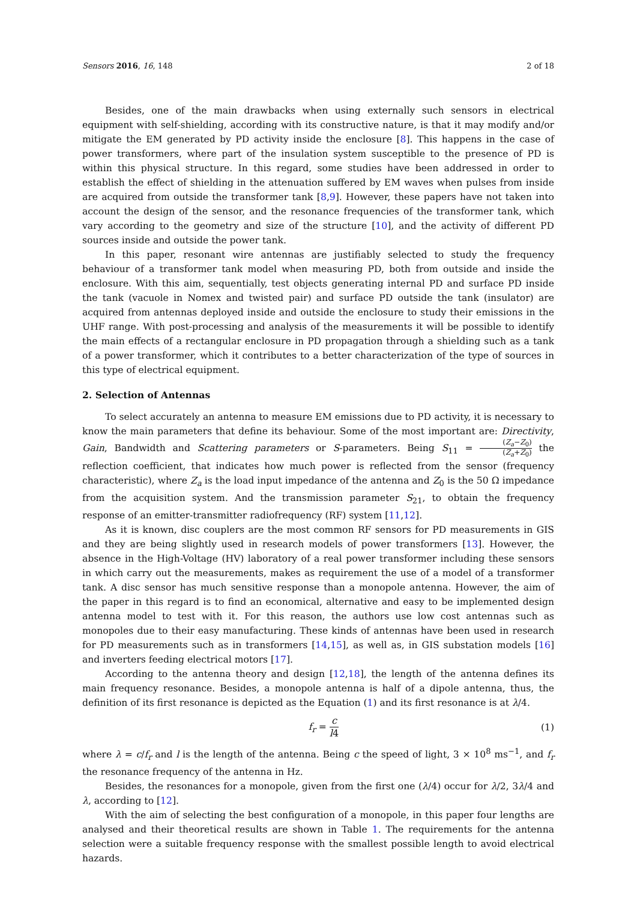Sensors 2016, 16, 148 2 of 18
Besides, one of the main drawbacks when using externally such sensors in electrical equipment with self-shielding, according with its constructive nature, is that it may modify and/or mitigate the EM generated by PD activity inside the enclosure [8]. This happens in the case of power transformers, where part of the insulation system susceptible to the presence of PD is within this physical structure. In this regard, some studies have been addressed in order to establish the effect of shielding in the attenuation suffered by EM waves when pulses from inside are acquired from outside the transformer tank [8,9]. However, these papers have not taken into account the design of the sensor, and the resonance frequencies of the transformer tank, which vary according to the geometry and size of the structure [10], and the activity of different PD sources inside and outside the power tank.
In this paper, resonant wire antennas are justifiably selected to study the frequency behaviour of a transformer tank model when measuring PD, both from outside and inside the enclosure. With this aim, sequentially, test objects generating internal PD and surface PD inside the tank (vacuole in Nomex and twisted pair) and surface PD outside the tank (insulator) are acquired from antennas deployed inside and outside the enclosure to study their emissions in the UHF range. With post-processing and analysis of the measurements it will be possible to identify the main effects of a rectangular enclosure in PD propagation through a shielding such as a tank of a power transformer, which it contributes to a better characterization of the type of sources in this type of electrical equipment.
2. Selection of Antennas
To select accurately an antenna to measure EM emissions due to PD activity, it is necessary to know the main parameters that define its behaviour. Some of the most important are: Directivity, Gain, Bandwidth and Scattering parameters or S-parameters. Being S<sub>11</sub> = (Z<sub>a</sub>−Z<sub>0</sub>) (Z<sub>a</sub>+Z<sub>0</sub>) the reflection coefficient, that indicates how much power is reflected from the sensor (frequency characteristic), where Z<sub>a</sub> is the load input impedance of the antenna and Z<sub>0</sub> is the 50 Ω impedance from the acquisition system. And the transmission parameter S<sub>21</sub>, to obtain the frequency response of an emitter-transmitter radiofrequency (RF) system [11,12].
As it is known, disc couplers are the most common RF sensors for PD measurements in GIS and they are being slightly used in research models of power transformers [13]. However, the absence in the High-Voltage (HV) laboratory of a real power transformer including these sensors in which carry out the measurements, makes as requirement the use of a model of a transformer tank. A disc sensor has much sensitive response than a monopole antenna. However, the aim of the paper in this regard is to find an economical, alternative and easy to be implemented design antenna model to test with it. For this reason, the authors use low cost antennas such as monopoles due to their easy manufacturing. These kinds of antennas have been used in research for PD measurements such as in transformers [14,15], as well as, in GIS substation models [16] and inverters feeding electrical motors [17].
According to the antenna theory and design [12,18], the length of the antenna defines its main frequency resonance. Besides, a monopole antenna is half of a dipole antenna, thus, the definition of its first resonance is depicted as the Equation (1) and its first resonance is at λ/4.
f<sub>r</sub> = c l4 (1)
where λ = c/f<sub>r</sub> and l is the length of the antenna. Being c the speed of light, 3 × 10<sup>8</sup> ms<sup>−1</sup>, and f<sub>r</sub> the resonance frequency of the antenna in Hz.
Besides, the resonances for a monopole, given from the first one (λ/4) occur for λ/2, 3λ/4 and λ, according to [12].
With the aim of selecting the best configuration of a monopole, in this paper four lengths are analysed and their theoretical results are shown in Table 1. The requirements for the antenna selection were a suitable frequency response with the smallest possible length to avoid electrical hazards.